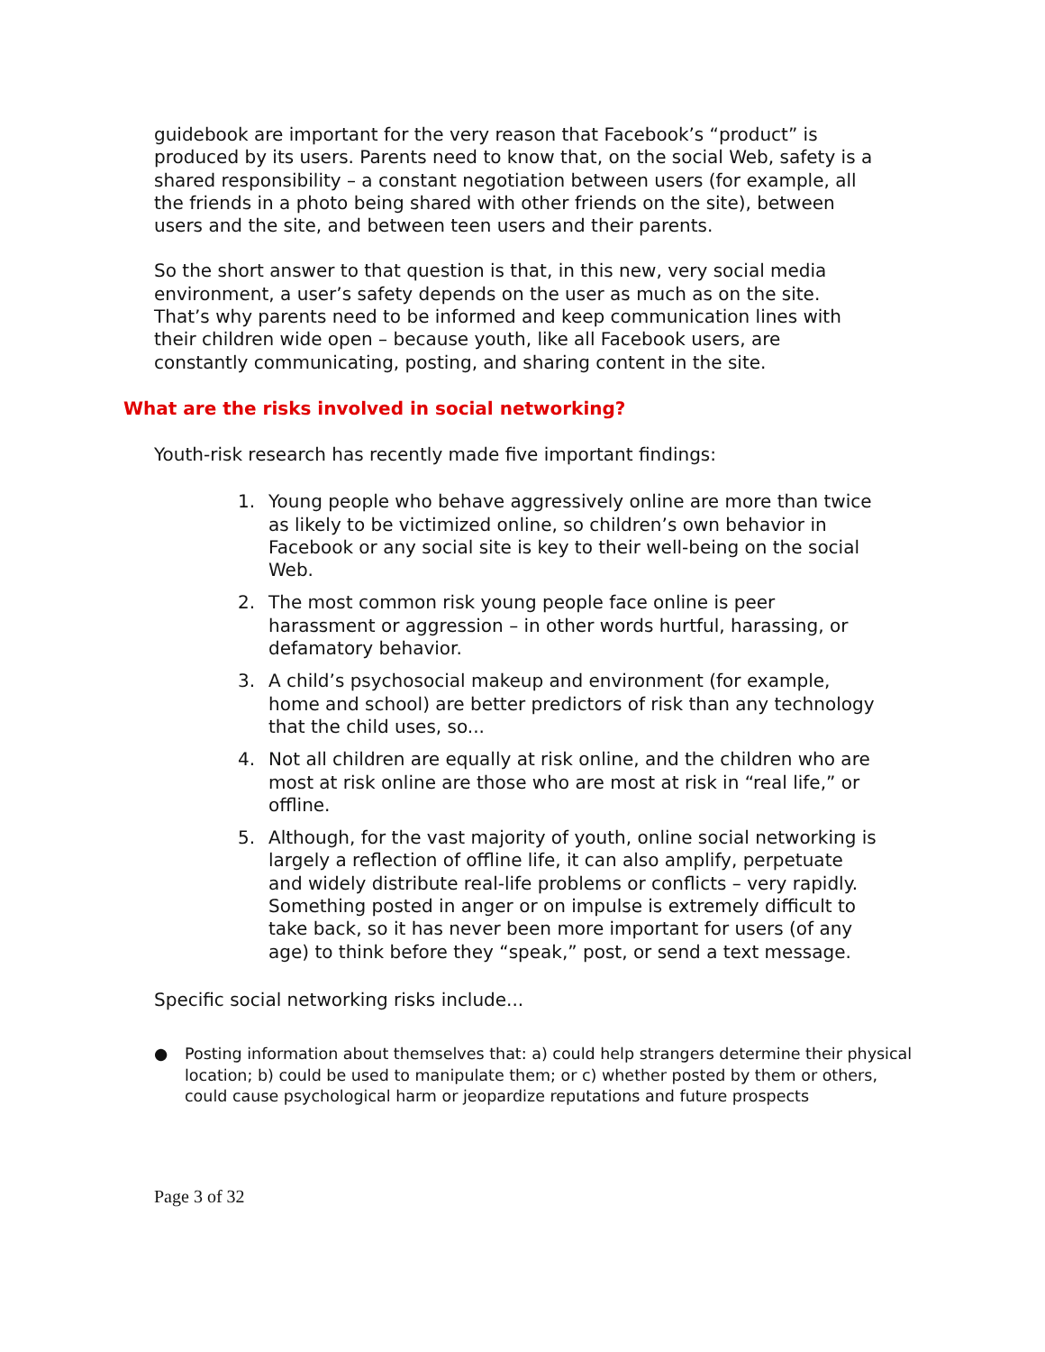guidebook are important for the very reason that Facebook’s “product” is produced by its users. Parents need to know that, on the social Web, safety is a shared responsibility – a constant negotiation between users (for example, all the friends in a photo being shared with other friends on the site), between users and the site, and between teen users and their parents.
So the short answer to that question is that, in this new, very social media environment, a user’s safety depends on the user as much as on the site. That’s why parents need to be informed and keep communication lines with their children wide open – because youth, like all Facebook users, are constantly communicating, posting, and sharing content in the site.
What are the risks involved in social networking?
Youth-risk research has recently made five important findings:
1. Young people who behave aggressively online are more than twice as likely to be victimized online, so children’s own behavior in Facebook or any social site is key to their well-being on the social Web.
2. The most common risk young people face online is peer harassment or aggression – in other words hurtful, harassing, or defamatory behavior.
3. A child’s psychosocial makeup and environment (for example, home and school) are better predictors of risk than any technology that the child uses, so...
4. Not all children are equally at risk online, and the children who are most at risk online are those who are most at risk in “real life,” or offline.
5. Although, for the vast majority of youth, online social networking is largely a reflection of offline life, it can also amplify, perpetuate and widely distribute real-life problems or conflicts – very rapidly. Something posted in anger or on impulse is extremely difficult to take back, so it has never been more important for users (of any age) to think before they “speak,” post, or send a text message.
Specific social networking risks include...
● Posting information about themselves that: a) could help strangers determine their physical location; b) could be used to manipulate them; or c) whether posted by them or others, could cause psychological harm or jeopardize reputations and future prospects
Page 3 of 32